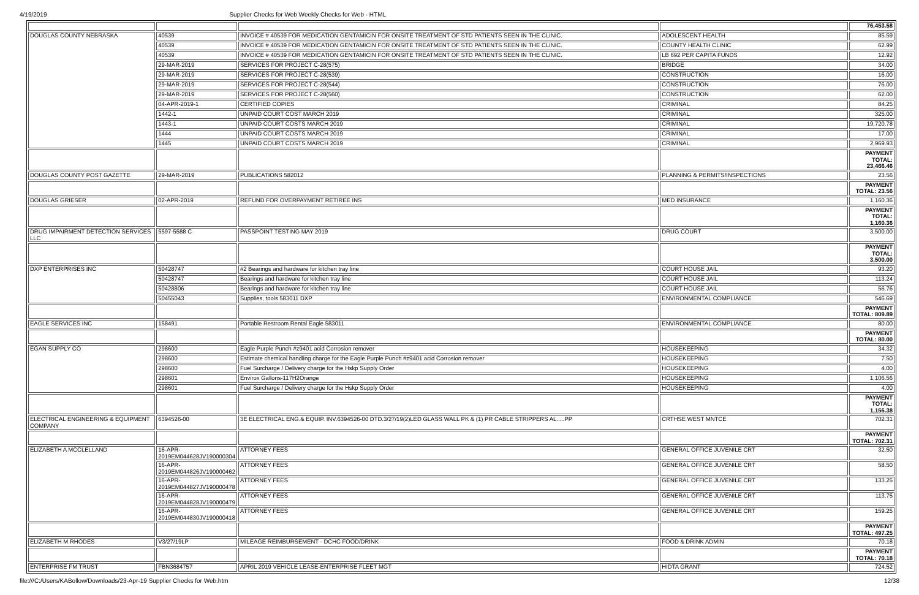4/19/2019 Supplier Checks for Web Weekly Checks for Web - HTML
| | | | | 76,453.58 |
| DOUGLAS COUNTY NEBRASKA | 40539 | INVOICE # 40539 FOR MEDICATION GENTAMICIN FOR ONSITE TREATMENT OF STD PATIENTS SEEN IN THE CLINIC. | ADOLESCENT HEALTH | 85.59 |
| | 40539 | INVOICE # 40539 FOR MEDICATION GENTAMICIN FOR ONSITE TREATMENT OF STD PATIENTS SEEN IN THE CLINIC. | COUNTY HEALTH CLINIC | 62.99 |
| | 40539 | INVOICE # 40539 FOR MEDICATION GENTAMICIN FOR ONSITE TREATMENT OF STD PATIENTS SEEN IN THE CLINIC. | LB 692 PER CAPITA FUNDS | 12.92 |
| | 29-MAR-2019 | SERVICES FOR PROJECT C-28(575) | BRIDGE | 34.00 |
| | 29-MAR-2019 | SERVICES FOR PROJECT C-28(539) | CONSTRUCTION | 16.00 |
| | 29-MAR-2019 | SERVICES FOR PROJECT C-28(544) | CONSTRUCTION | 76.00 |
| | 29-MAR-2019 | SERVICES FOR PROJECT C-28(560) | CONSTRUCTION | 62.00 |
| | 04-APR-2019-1 | CERTIFIED COPIES | CRIMINAL | 84.25 |
| | 1442-1 | UNPAID COURT COST MARCH 2019 | CRIMINAL | 325.00 |
| | 1443-1 | UNPAID COURT COSTS MARCH 2019 | CRIMINAL | 19,720.78 |
| | 1444 | UNPAID COURT COSTS MARCH 2019 | CRIMINAL | 17.00 |
| | 1445 | UNPAID COURT COSTS MARCH 2019 | CRIMINAL | 2,969.93 |
| | | | | PAYMENT TOTAL: 23,466.46 |
| DOUGLAS COUNTY POST GAZETTE | 29-MAR-2019 | PUBLICATIONS 582012 | PLANNING & PERMITS/INSPECTIONS | 23.56 |
| | | | | PAYMENT TOTAL: 23.56 |
| DOUGLAS GRIESER | 02-APR-2019 | REFUND FOR OVERPAYMENT RETIREE INS | MED INSURANCE | 1,160.36 |
| | | | | PAYMENT TOTAL: 1,160.36 |
| DRUG IMPAIRMENT DETECTION SERVICES LLC | 5597-5588 C | PASSPOINT TESTING MAY 2019 | DRUG COURT | 3,500.00 |
| | | | | PAYMENT TOTAL: 3,500.00 |
| DXP ENTERPRISES INC | 50428747 | #2 Bearings and hardware for kitchen tray line | COURT HOUSE JAIL | 93.20 |
| | 50428747 | Bearings and hardware for kitchen tray line | COURT HOUSE JAIL | 113.24 |
| | 50428806 | Bearings and hardware for kitchen tray line | COURT HOUSE JAIL | 56.76 |
| | 50455043 | Supplies, tools 583011 DXP | ENVIRONMENTAL COMPLIANCE | 546.69 |
| | | | | PAYMENT TOTAL: 809.89 |
| EAGLE SERVICES INC | 158491 | Portable Restroom Rental Eagle 583011 | ENVIRONMENTAL COMPLIANCE | 80.00 |
| | | | | PAYMENT TOTAL: 80.00 |
| EGAN SUPPLY CO | 298600 | Eagle Purple Punch #z9401 acid Corrosion remover | HOUSEKEEPING | 34.32 |
| | 298600 | Estimate chemical handling charge for the Eagle Purple Punch #z9401 acid Corrosion remover | HOUSEKEEPING | 7.50 |
| | 298600 | Fuel Surcharge / Delivery charge for the Hskp Supply Order | HOUSEKEEPING | 4.00 |
| | 298601 | Envirox Gallons-117H2Orange | HOUSEKEEPING | 1,106.56 |
| | 298601 | Fuel Surcharge / Delivery charge for the Hskp Supply Order | HOUSEKEEPING | 4.00 |
| | | | | PAYMENT TOTAL: 1,156.38 |
| ELECTRICAL ENGINEERING & EQUIPMENT COMPANY | 6394526-00 | 3E ELECTRICAL ENG.& EQUIP. INV.6394526-00 DTD.3/27/19(2)LED GLASS WALL PK & (1) PR CABLE STRIPPERS AL.....PP | CRTHSE WEST MNTCE | 702.31 |
| | | | | PAYMENT TOTAL: 702.31 |
| ELIZABETH A MCCLELLAND | 16-APR-2019EM044628JV190000304 | ATTORNEY FEES | GENERAL OFFICE JUVENILE CRT | 32.50 |
| | 16-APR-2019EM044826JV190000462 | ATTORNEY FEES | GENERAL OFFICE JUVENILE CRT | 58.50 |
| | 16-APR-2019EM044827JV190000478 | ATTORNEY FEES | GENERAL OFFICE JUVENILE CRT | 133.25 |
| | 16-APR-2019EM044828JV190000479 | ATTORNEY FEES | GENERAL OFFICE JUVENILE CRT | 113.75 |
| | 16-APR-2019EM044830JV190000418 | ATTORNEY FEES | GENERAL OFFICE JUVENILE CRT | 159.25 |
| | | | | PAYMENT TOTAL: 497.25 |
| ELIZABETH M RHODES | V3/27/19LP | MILEAGE REIMBURSEMENT - DCHC FOOD/DRINK | FOOD & DRINK ADMIN | 70.18 |
| | | | | PAYMENT TOTAL: 70.18 |
| ENTERPRISE FM TRUST | FBN3684757 | APRIL 2019 VEHICLE LEASE-ENTERPRISE FLEET MGT | HIDTA GRANT | 724.52 |
file:///C:/Users/KABollow/Downloads/23-Apr-19 Supplier Checks for Web.htm 12/38